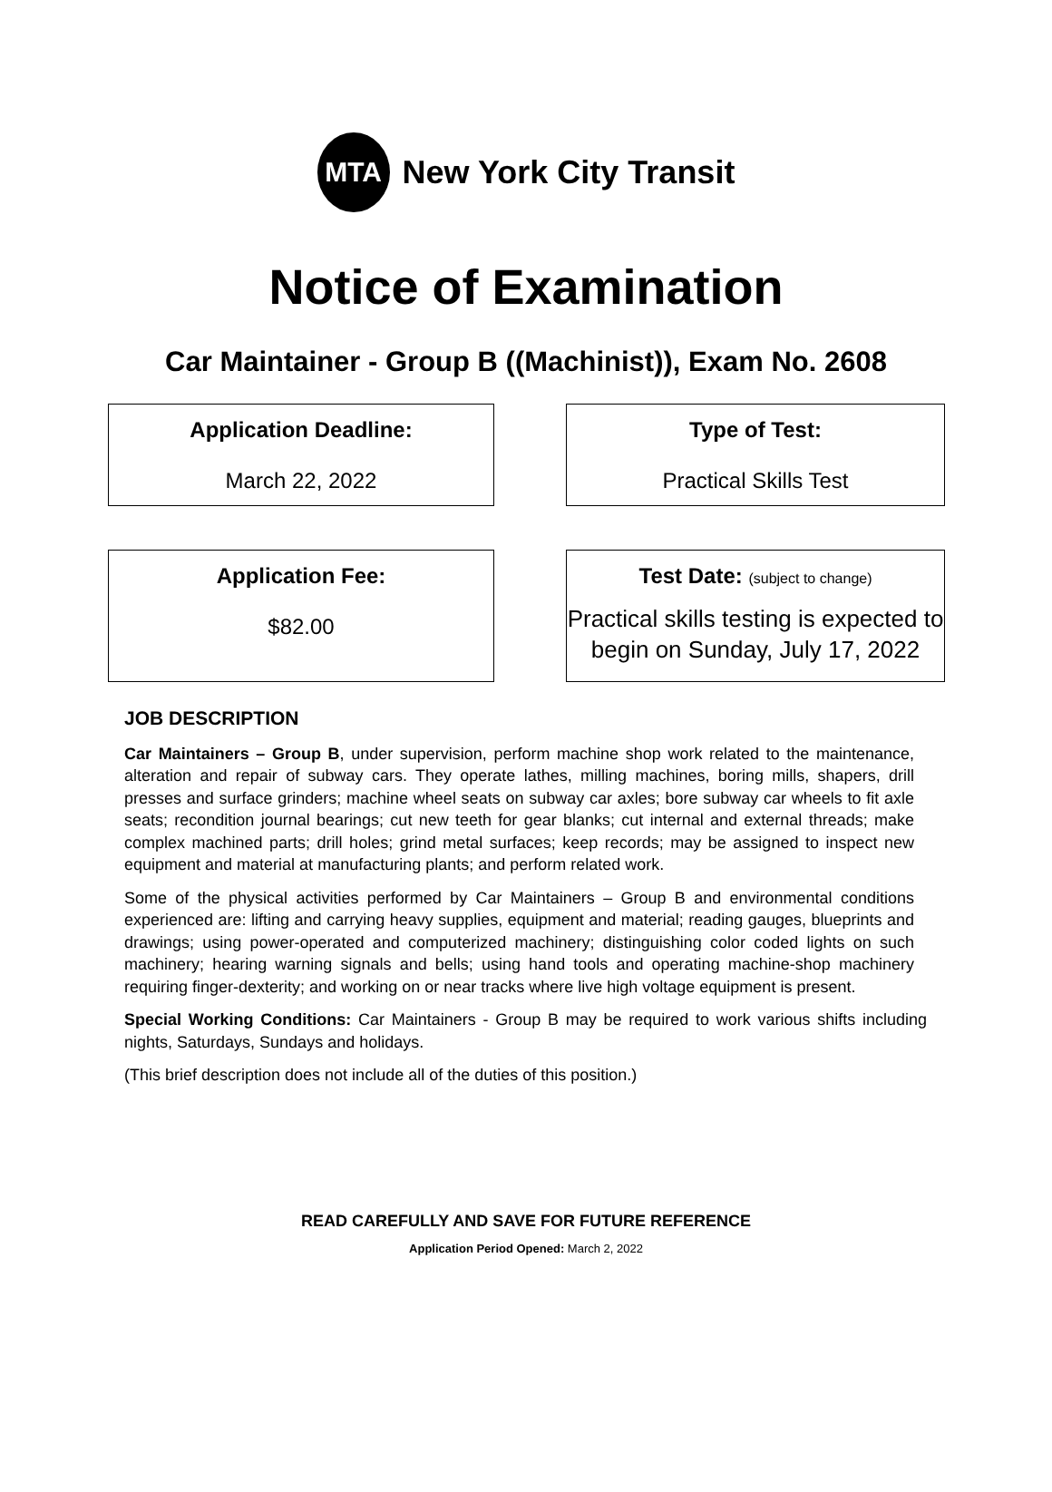MTA
New York City Transit
Notice of Examination
Car Maintainer - Group B ((Machinist)), Exam No. 2608
Application Deadline:
March 22, 2022
Type of Test:
Practical Skills Test
Application Fee:
$82.00
Test Date: (subject to change)
Practical skills testing is expected to begin on Sunday, July 17, 2022
JOB DESCRIPTION
Car Maintainers – Group B, under supervision, perform machine shop work related to the maintenance, alteration and repair of subway cars. They operate lathes, milling machines, boring mills, shapers, drill presses and surface grinders; machine wheel seats on subway car axles; bore subway car wheels to fit axle seats; recondition journal bearings; cut new teeth for gear blanks; cut internal and external threads; make complex machined parts; drill holes; grind metal surfaces; keep records; may be assigned to inspect new equipment and material at manufacturing plants; and perform related work.
Some of the physical activities performed by Car Maintainers – Group B and environmental conditions experienced are: lifting and carrying heavy supplies, equipment and material; reading gauges, blueprints and drawings; using power-operated and computerized machinery; distinguishing color coded lights on such machinery; hearing warning signals and bells; using hand tools and operating machine-shop machinery requiring finger-dexterity; and working on or near tracks where live high voltage equipment is present.
Special Working Conditions: Car Maintainers - Group B may be required to work various shifts including nights, Saturdays, Sundays and holidays.
(This brief description does not include all of the duties of this position.)
READ CAREFULLY AND SAVE FOR FUTURE REFERENCE
Application Period Opened: March 2, 2022